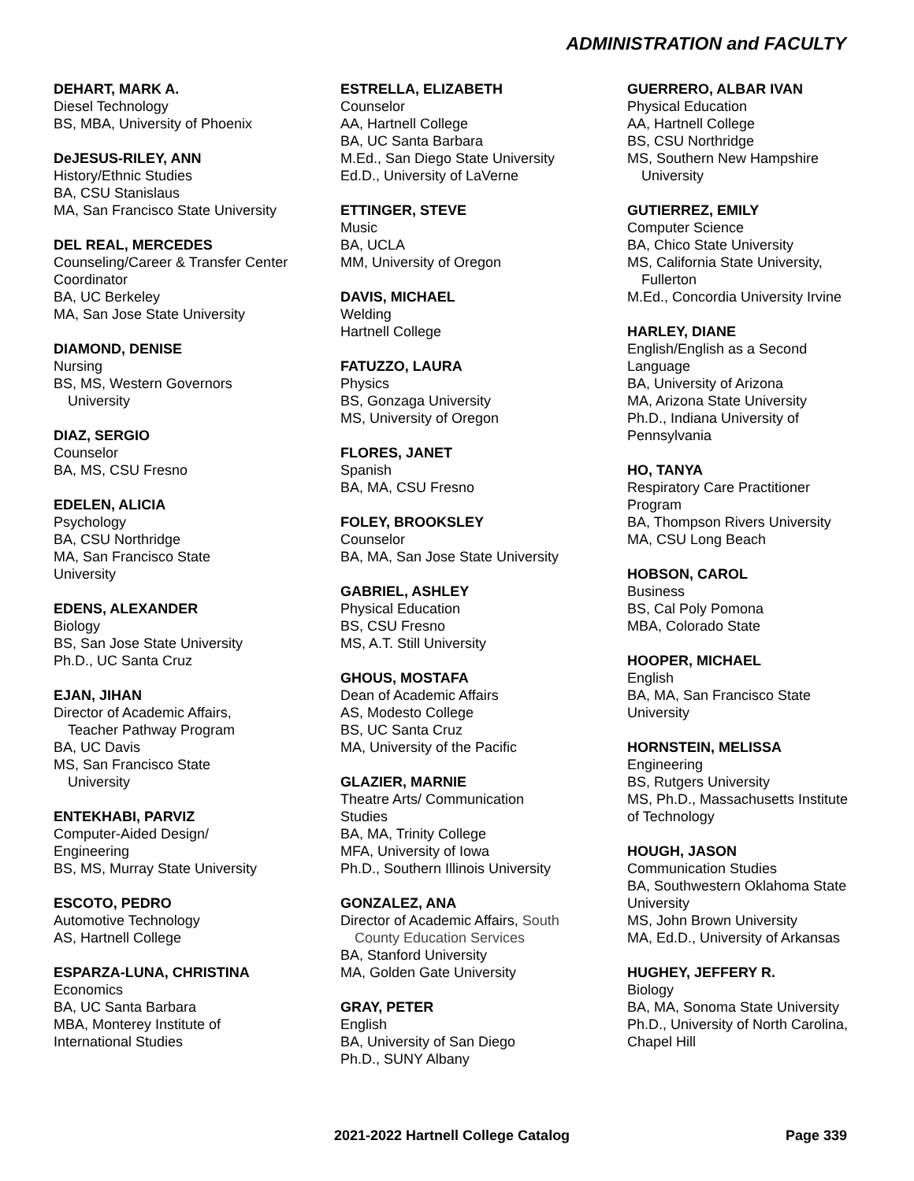ADMINISTRATION and FACULTY
DEHART, MARK A.
Diesel Technology
BS, MBA, University of Phoenix
DeJESUS-RILEY, ANN
History/Ethnic Studies
BA, CSU Stanislaus
MA, San Francisco State University
DEL REAL, MERCEDES
Counseling/Career & Transfer Center Coordinator
BA, UC Berkeley
MA, San Jose State University
DIAMOND, DENISE
Nursing
BS, MS, Western Governors
University
DIAZ, SERGIO
Counselor
BA, MS, CSU Fresno
EDELEN, ALICIA
Psychology
BA, CSU Northridge
MA, San Francisco State
University
EDENS, ALEXANDER
Biology
BS, San Jose State University
Ph.D., UC Santa Cruz
EJAN, JIHAN
Director of Academic Affairs,
Teacher Pathway Program
BA, UC Davis
MS, San Francisco State
University
ENTEKHABI, PARVIZ
Computer-Aided Design/
Engineering
BS, MS, Murray State University
ESCOTO, PEDRO
Automotive Technology
AS, Hartnell College
ESPARZA-LUNA, CHRISTINA
Economics
BA, UC Santa Barbara
MBA, Monterey Institute of
International Studies
ESTRELLA, ELIZABETH
Counselor
AA, Hartnell College
BA, UC Santa Barbara
M.Ed., San Diego State University
Ed.D., University of LaVerne
ETTINGER, STEVE
Music
BA, UCLA
MM, University of Oregon
DAVIS, MICHAEL
Welding
Hartnell College
FATUZZO, LAURA
Physics
BS, Gonzaga University
MS, University of Oregon
FLORES, JANET
Spanish
BA, MA, CSU Fresno
FOLEY, BROOKSLEY
Counselor
BA, MA, San Jose State University
GABRIEL, ASHLEY
Physical Education
BS, CSU Fresno
MS, A.T. Still University
GHOUS, MOSTAFA
Dean of Academic Affairs
AS, Modesto College
BS, UC Santa Cruz
MA, University of the Pacific
GLAZIER, MARNIE
Theatre Arts/ Communication
Studies
BA, MA, Trinity College
MFA, University of Iowa
Ph.D., Southern Illinois University
GONZALEZ, ANA
Director of Academic Affairs, South
County Education Services
BA, Stanford University
MA, Golden Gate University
GRAY, PETER
English
BA, University of San Diego
Ph.D., SUNY Albany
GUERRERO, ALBAR IVAN
Physical Education
AA, Hartnell College
BS, CSU Northridge
MS, Southern New Hampshire
University
GUTIERREZ, EMILY
Computer Science
BA, Chico State University
MS, California State University,
Fullerton
M.Ed., Concordia University Irvine
HARLEY, DIANE
English/English as a Second
Language
BA, University of Arizona
MA, Arizona State University
Ph.D., Indiana University of
Pennsylvania
HO, TANYA
Respiratory Care Practitioner
Program
BA, Thompson Rivers University
MA, CSU Long Beach
HOBSON, CAROL
Business
BS, Cal Poly Pomona
MBA, Colorado State
HOOPER, MICHAEL
English
BA, MA, San Francisco State
University
HORNSTEIN, MELISSA
Engineering
BS, Rutgers University
MS, Ph.D., Massachusetts Institute
of Technology
HOUGH, JASON
Communication Studies
BA, Southwestern Oklahoma State
University
MS, John Brown University
MA, Ed.D., University of Arkansas
HUGHEY, JEFFERY R.
Biology
BA, MA, Sonoma State University
Ph.D., University of North Carolina,
Chapel Hill
2021-2022 Hartnell College Catalog Page 339